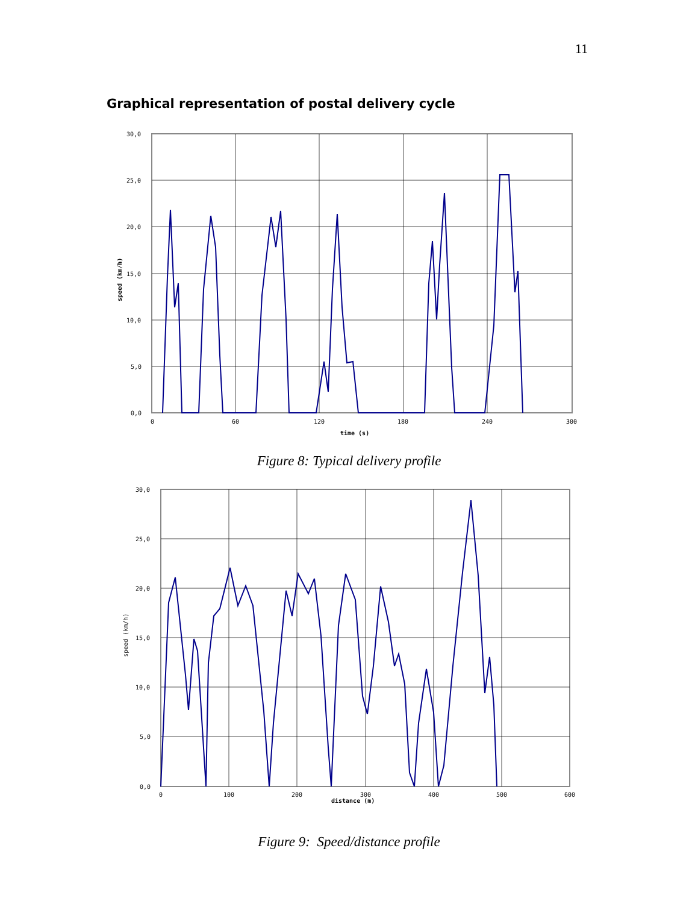11
Graphical representation of postal delivery cycle
30,0
25,0
20,0
15,0
10,0
5,0
0,0
0
60
120
180
240
300
time (s)
speed (km/h)
Figure 8: Typical delivery profile
30,0
25,0
20,0
15,0
10,0
5,0
0,0
0
100
200
300
400
500
600
distance (m)
speed (km/h)
Figure 9: Speed/distance profile